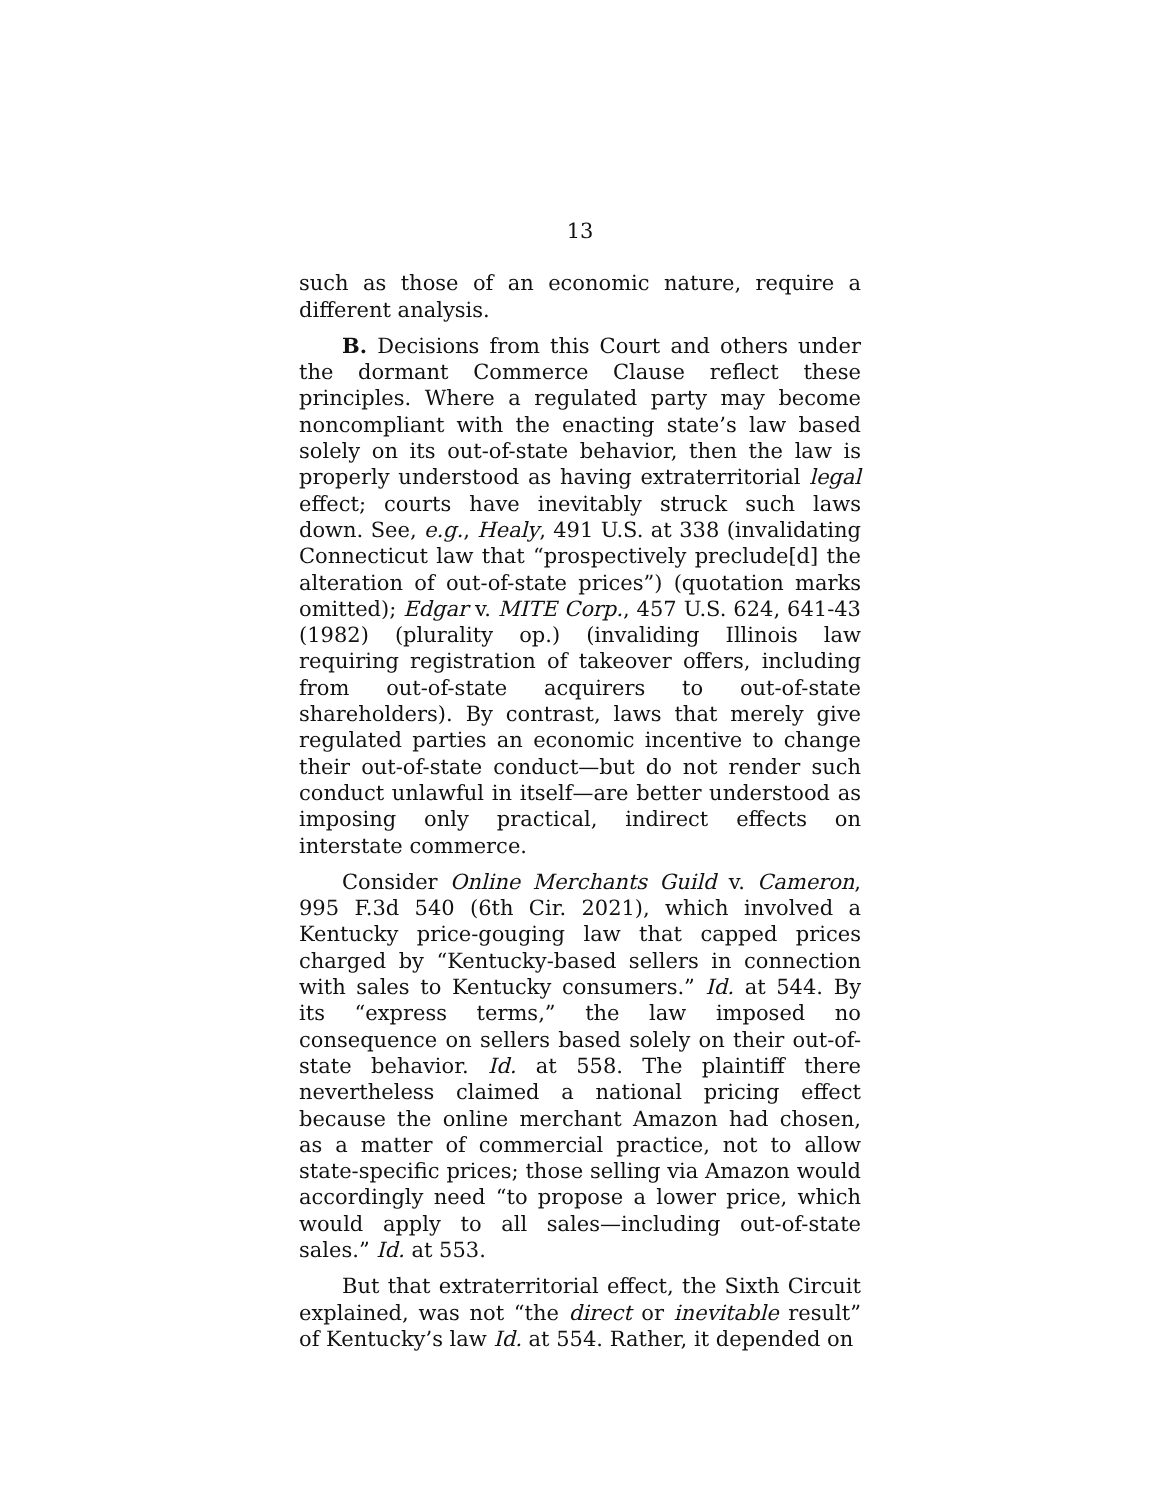13
such as those of an economic nature, require a different analysis.
B. Decisions from this Court and others under the dormant Commerce Clause reflect these principles. Where a regulated party may become noncompliant with the enacting state’s law based solely on its out-of-state behavior, then the law is properly understood as having extraterritorial legal effect; courts have inevitably struck such laws down. See, e.g., Healy, 491 U.S. at 338 (invalidating Connecticut law that “prospectively preclude[d] the alteration of out-of-state prices”) (quotation marks omitted); Edgar v. MITE Corp., 457 U.S. 624, 641-43 (1982) (plurality op.) (invaliding Illinois law requiring registration of takeover offers, including from out-of-state acquirers to out-of-state shareholders). By contrast, laws that merely give regulated parties an economic incentive to change their out-of-state conduct—but do not render such conduct unlawful in itself—are better understood as imposing only practical, indirect effects on interstate commerce.
Consider Online Merchants Guild v. Cameron, 995 F.3d 540 (6th Cir. 2021), which involved a Kentucky price-gouging law that capped prices charged by “Kentucky-based sellers in connection with sales to Kentucky consumers.” Id. at 544. By its “express terms,” the law imposed no consequence on sellers based solely on their out-of-state behavior. Id. at 558. The plaintiff there nevertheless claimed a national pricing effect because the online merchant Amazon had chosen, as a matter of commercial practice, not to allow state-specific prices; those selling via Amazon would accordingly need “to propose a lower price, which would apply to all sales—including out-of-state sales.” Id. at 553.
But that extraterritorial effect, the Sixth Circuit explained, was not “the direct or inevitable result” of Kentucky’s law Id. at 554. Rather, it depended on